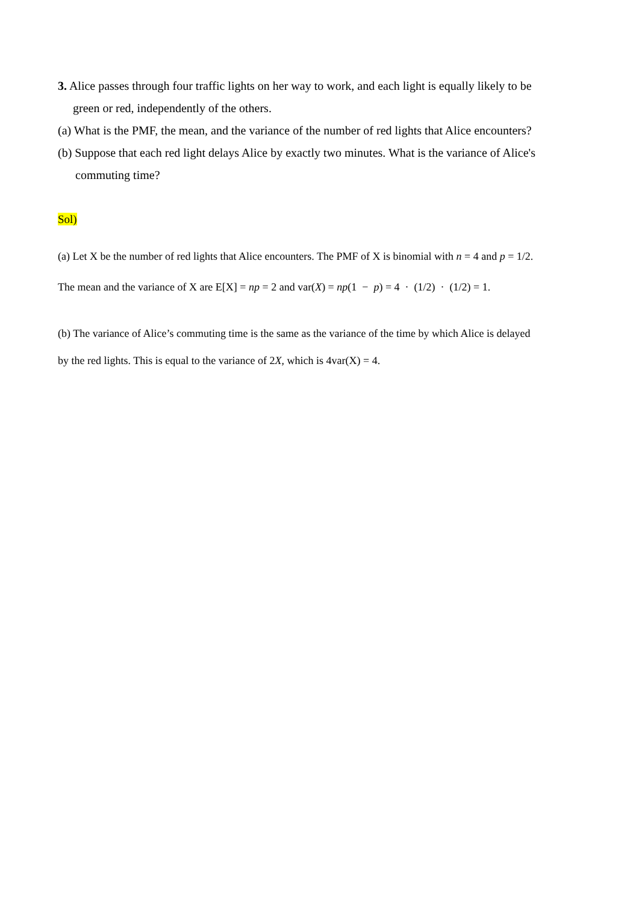3. Alice passes through four traffic lights on her way to work, and each light is equally likely to be
green or red, independently of the others.
(a) What is the PMF, the mean, and the variance of the number of red lights that Alice encounters?
(b) Suppose that each red light delays Alice by exactly two minutes. What is the variance of Alice's
commuting time?
Sol)
(a) Let X be the number of red lights that Alice encounters. The PMF of X is binomial with n = 4 and p = 1/2.
The mean and the variance of X are E[X] = np = 2 and var(X) = np(1 − p) = 4 · (1/2) · (1/2) = 1.
(b) The variance of Alice’s commuting time is the same as the variance of the time by which Alice is delayed
by the red lights. This is equal to the variance of 2X, which is 4var(X) = 4.